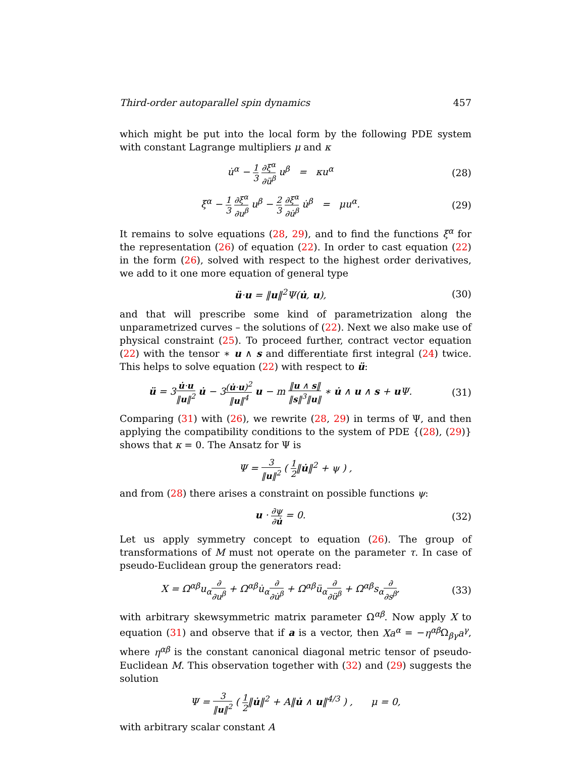Third-order autoparallel spin dynamics 457
which might be put into the local form by the following PDE system with constant Lagrange multipliers μ and κ
u̇<sup>α</sup> − 1 3 ∂ξ<sup>α</sup> ∂ü<sup>β</sup> u<sup>β</sup> = κu<sup>α</sup> (28)
ξ<sup>α</sup> − 1 3 ∂ξ<sup>α</sup> ∂u<sup>β</sup> u<sup>β</sup> − 2 3 ∂ξ<sup>α</sup> ∂u̇<sup>β</sup> u̇<sup>β</sup> = μu<sup>α</sup>.
(29)
It remains to solve equations (28, 29), and to find the functions ξ<sup>α</sup> for the representation (26) of equation (22). In order to cast equation (22) in the form (26), solved with respect to the highest order derivatives, we add to it one more equation of general type
ü·u = ‖u‖<sup>2</sup>Ψ(u̇, u), (30)
and that will prescribe some kind of parametrization along the unparametrized curves – the solutions of (22). Next we also make use of physical constraint (25). To proceed further, contract vector equation (22) with the tensor ∗ u ∧ s and differentiate first integral (24) twice. This helps to solve equation (22) with respect to ü:
ü = 3u̇·u ‖u‖<sup>2</sup> u̇ − 3(u̇·u)<sup>2</sup> ‖u‖<sup>4</sup> u − m ‖u ∧ s‖ ‖s‖<sup>3</sup>‖u‖ ∗ u̇ ∧ u ∧ s + u Ψ.
(31)
Comparing (31) with (26), we rewrite (28, 29) in terms of Ψ, and then applying the compatibility conditions to the system of PDE {(28), (29)} shows that κ = 0. The Ansatz for Ψ is
Ψ = 3 ‖u‖<sup>2</sup> ( 1 2‖u̇‖<sup>2</sup> + ψ ) ,
and from (28) there arises a constraint on possible functions ψ:
u · ∂ψ ∂u̇ = 0. (32)
Let us apply symmetry concept to equation (26). The group of transformations of M must not operate on the parameter τ. In case of pseudo-Euclidean group the generators read:
X = Ω<sup>αβ</sup>u<sub>α</sub>∂ ∂u<sup>β</sup> + Ω<sup>αβ</sup>u̇<sub>α</sub>∂ ∂u̇<sup>β</sup> + Ω<sup>αβ</sup>ü<sub>α</sub>∂ ∂ü<sup>β</sup> + Ω<sup>αβ</sup>s<sub>α</sub>∂ ∂s<sup>β</sup>,
(33)
with arbitrary skewsymmetric matrix parameter Ω<sup>αβ</sup>. Now apply X to equation (31) and observe that if a is a vector, then Xa<sup>α</sup> = −η<sup>αβ</sup> Ω<sub>βγ</sub>a<sup>γ</sup>, where η<sup>αβ</sup> is the constant canonical diagonal metric tensor of pseudo-Euclidean M. This observation together with (32) and (29) suggests the solution
Ψ = 3 ‖u‖<sup>2</sup> ( 1 2‖u̇‖<sup>2</sup> + A‖u̇ ∧ u‖<sup>4/3</sup> ) , μ = 0,
with arbitrary scalar constant A